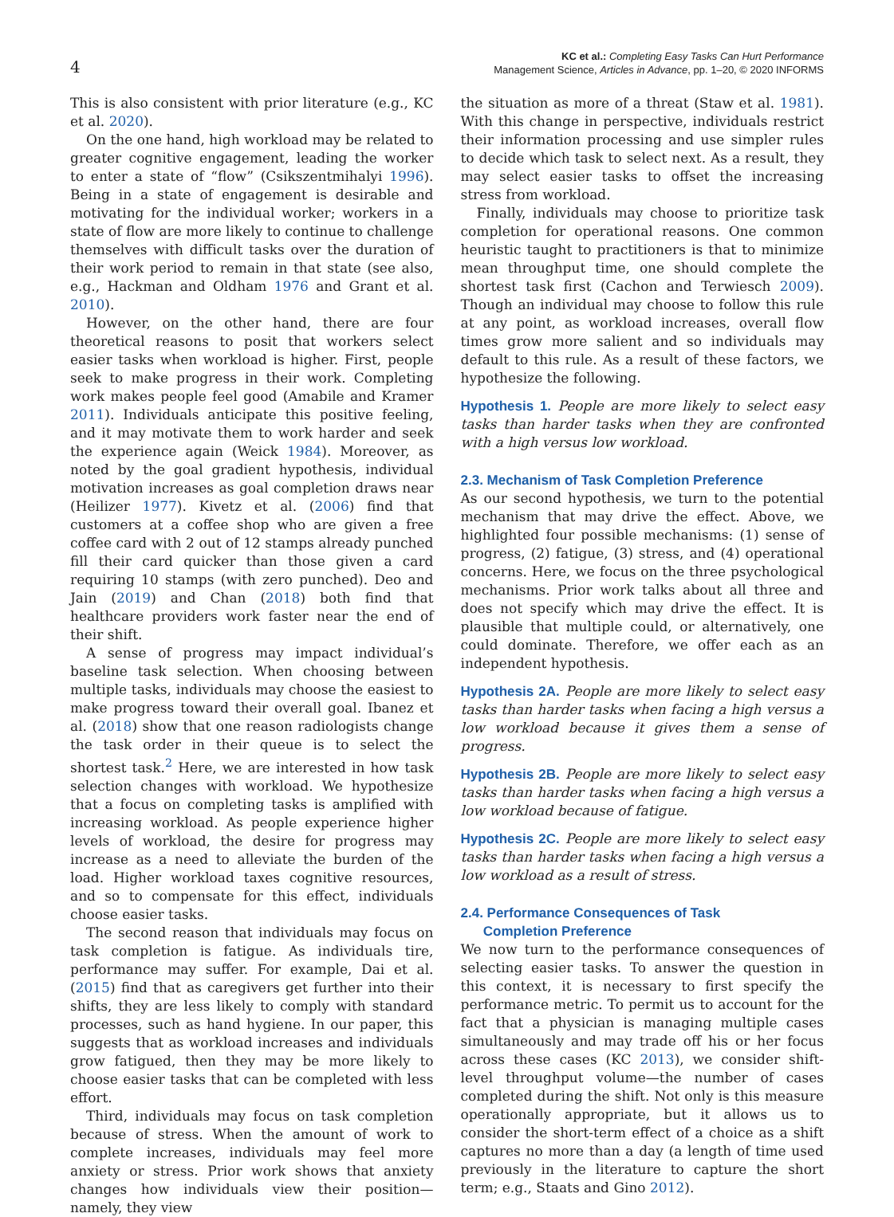4
KC et al.: Completing Easy Tasks Can Hurt Performance
Management Science, Articles in Advance, pp. 1–20, © 2020 INFORMS
This is also consistent with prior literature (e.g., KC et al. 2020).
On the one hand, high workload may be related to greater cognitive engagement, leading the worker to enter a state of “flow” (Csikszentmihalyi 1996). Being in a state of engagement is desirable and motivating for the individual worker; workers in a state of flow are more likely to continue to challenge themselves with difficult tasks over the duration of their work period to remain in that state (see also, e.g., Hackman and Oldham 1976 and Grant et al. 2010).
However, on the other hand, there are four theoretical reasons to posit that workers select easier tasks when workload is higher. First, people seek to make progress in their work. Completing work makes people feel good (Amabile and Kramer 2011). Individuals anticipate this positive feeling, and it may motivate them to work harder and seek the experience again (Weick 1984). Moreover, as noted by the goal gradient hypothesis, individual motivation increases as goal completion draws near (Heilizer 1977). Kivetz et al. (2006) find that customers at a coffee shop who are given a free coffee card with 2 out of 12 stamps already punched fill their card quicker than those given a card requiring 10 stamps (with zero punched). Deo and Jain (2019) and Chan (2018) both find that healthcare providers work faster near the end of their shift.
A sense of progress may impact individual’s baseline task selection. When choosing between multiple tasks, individuals may choose the easiest to make progress toward their overall goal. Ibanez et al. (2018) show that one reason radiologists change the task order in their queue is to select the shortest task.<sup>2</sup> Here, we are interested in how task selection changes with workload. We hypothesize that a focus on completing tasks is amplified with increasing workload. As people experience higher levels of workload, the desire for progress may increase as a need to alleviate the burden of the load. Higher workload taxes cognitive resources, and so to compensate for this effect, individuals choose easier tasks.
The second reason that individuals may focus on task completion is fatigue. As individuals tire, performance may suffer. For example, Dai et al. (2015) find that as caregivers get further into their shifts, they are less likely to comply with standard processes, such as hand hygiene. In our paper, this suggests that as workload increases and individuals grow fatigued, then they may be more likely to choose easier tasks that can be completed with less effort.
Third, individuals may focus on task completion because of stress. When the amount of work to complete increases, individuals may feel more anxiety or stress. Prior work shows that anxiety changes how individuals view their position—namely, they view
the situation as more of a threat (Staw et al. 1981). With this change in perspective, individuals restrict their information processing and use simpler rules to decide which task to select next. As a result, they may select easier tasks to offset the increasing stress from workload.
Finally, individuals may choose to prioritize task completion for operational reasons. One common heuristic taught to practitioners is that to minimize mean throughput time, one should complete the shortest task first (Cachon and Terwiesch 2009). Though an individual may choose to follow this rule at any point, as workload increases, overall flow times grow more salient and so individuals may default to this rule. As a result of these factors, we hypothesize the following.
Hypothesis 1. People are more likely to select easy tasks than harder tasks when they are confronted with a high versus low workload.
2.3. Mechanism of Task Completion Preference
As our second hypothesis, we turn to the potential mechanism that may drive the effect. Above, we highlighted four possible mechanisms: (1) sense of progress, (2) fatigue, (3) stress, and (4) operational concerns. Here, we focus on the three psychological mechanisms. Prior work talks about all three and does not specify which may drive the effect. It is plausible that multiple could, or alternatively, one could dominate. Therefore, we offer each as an independent hypothesis.
Hypothesis 2A. People are more likely to select easy tasks than harder tasks when facing a high versus a low workload because it gives them a sense of progress.
Hypothesis 2B. People are more likely to select easy tasks than harder tasks when facing a high versus a low workload because of fatigue.
Hypothesis 2C. People are more likely to select easy tasks than harder tasks when facing a high versus a low workload as a result of stress.
2.4. Performance Consequences of Task
Completion Preference
We now turn to the performance consequences of selecting easier tasks. To answer the question in this context, it is necessary to first specify the performance metric. To permit us to account for the fact that a physician is managing multiple cases simultaneously and may trade off his or her focus across these cases (KC 2013), we consider shift-level throughput volume—the number of cases completed during the shift. Not only is this measure operationally appropriate, but it allows us to consider the short-term effect of a choice as a shift captures no more than a day (a length of time used previously in the literature to capture the short term; e.g., Staats and Gino 2012).